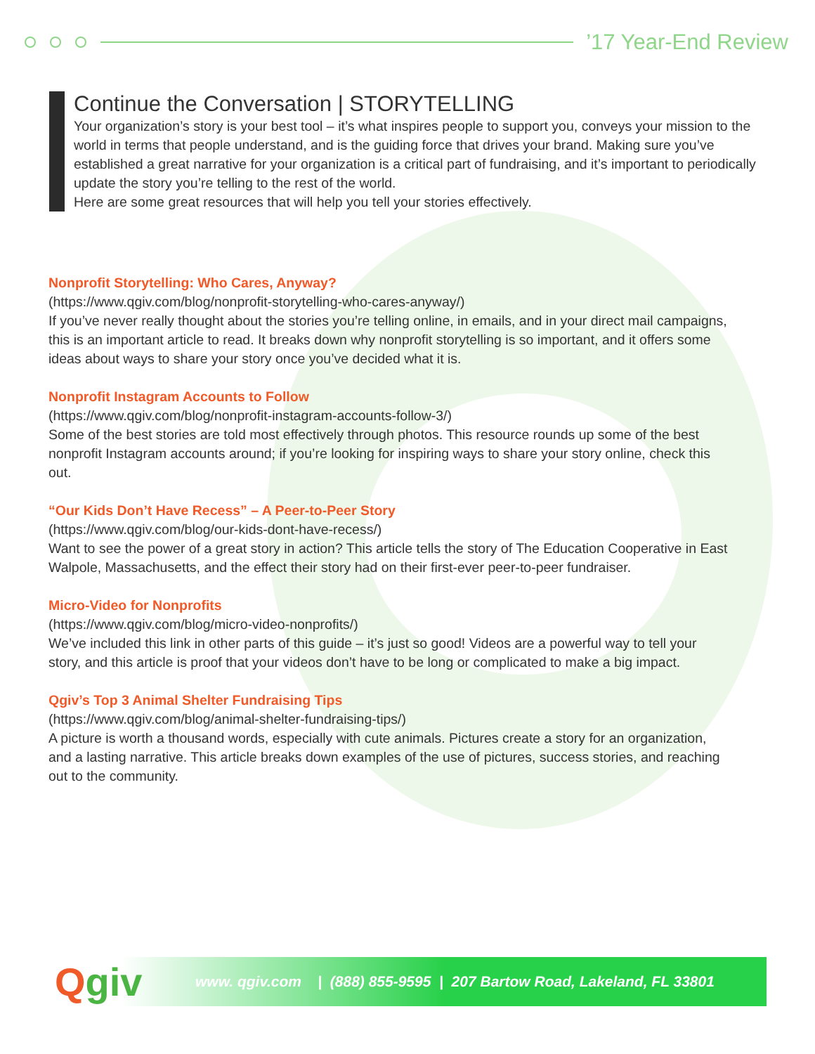’17 Year-End Review
Continue the Conversation | STORYTELLING
Your organization’s story is your best tool – it’s what inspires people to support you, conveys your mission to the world in terms that people understand, and is the guiding force that drives your brand. Making sure you’ve established a great narrative for your organization is a critical part of fundraising, and it’s important to periodically update the story you’re telling to the rest of the world.
Here are some great resources that will help you tell your stories effectively.
Nonprofit Storytelling: Who Cares, Anyway?
(https://www.qgiv.com/blog/nonprofit-storytelling-who-cares-anyway/)
If you’ve never really thought about the stories you’re telling online, in emails, and in your direct mail campaigns, this is an important article to read. It breaks down why nonprofit storytelling is so important, and it offers some ideas about ways to share your story once you’ve decided what it is.
Nonprofit Instagram Accounts to Follow
(https://www.qgiv.com/blog/nonprofit-instagram-accounts-follow-3/)
Some of the best stories are told most effectively through photos. This resource rounds up some of the best nonprofit Instagram accounts around; if you’re looking for inspiring ways to share your story online, check this out.
“Our Kids Don’t Have Recess” – A Peer-to-Peer Story
(https://www.qgiv.com/blog/our-kids-dont-have-recess/)
Want to see the power of a great story in action? This article tells the story of The Education Cooperative in East Walpole, Massachusetts, and the effect their story had on their first-ever peer-to-peer fundraiser.
Micro-Video for Nonprofits
(https://www.qgiv.com/blog/micro-video-nonprofits/)
We’ve included this link in other parts of this guide – it’s just so good! Videos are a powerful way to tell your story, and this article is proof that your videos don’t have to be long or complicated to make a big impact.
Qgiv’s Top 3 Animal Shelter Fundraising Tips
(https://www.qgiv.com/blog/animal-shelter-fundraising-tips/)
A picture is worth a thousand words, especially with cute animals. Pictures create a story for an organization, and a lasting narrative. This article breaks down examples of the use of pictures, success stories, and reaching out to the community.
Qgiv
www. qgiv.com | (888) 855-9595 | 207 Bartow Road, Lakeland, FL 33801